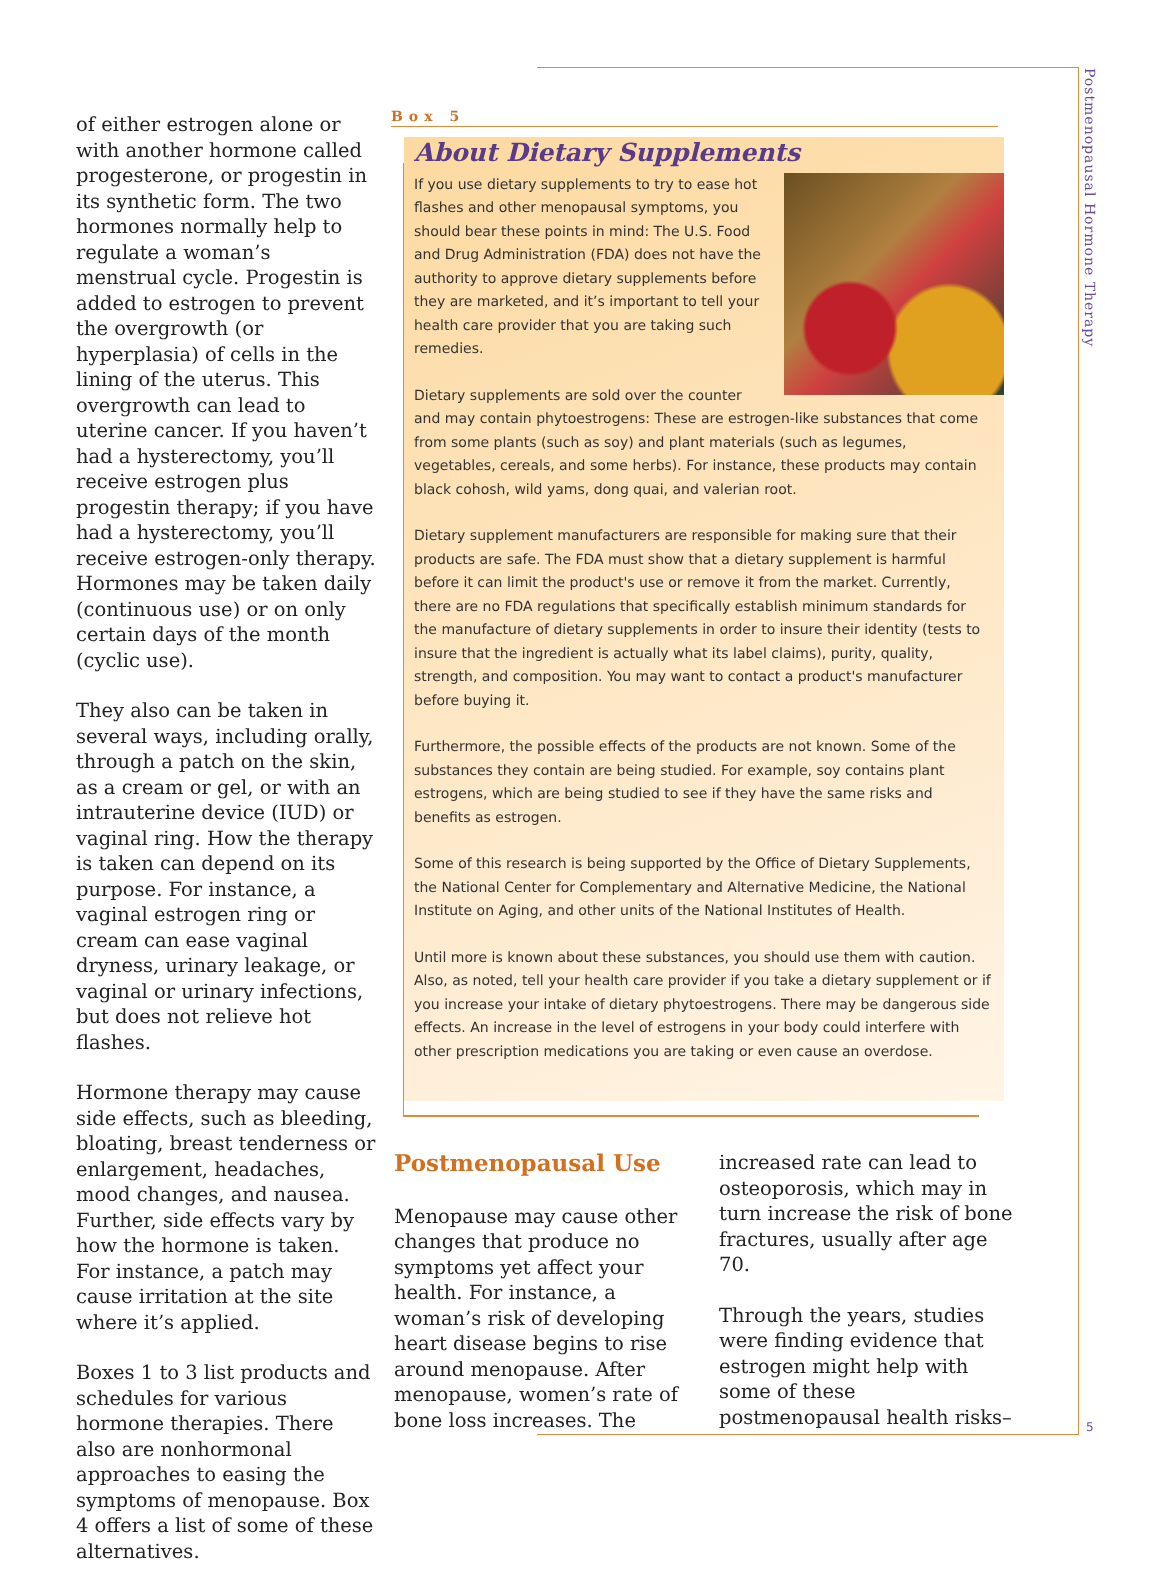Postmenopausal Hormone Therapy
of either estrogen alone or with another hormone called progesterone, or progestin in its synthetic form. The two hormones normally help to regulate a woman’s menstrual cycle. Progestin is added to estrogen to prevent the overgrowth (or hyperplasia) of cells in the lining of the uterus. This overgrowth can lead to uterine cancer. If you haven’t had a hysterectomy, you’ll receive estrogen plus progestin therapy; if you have had a hysterectomy, you’ll receive estrogen-only therapy. Hormones may be taken daily (continuous use) or on only certain days of the month (cyclic use).
They also can be taken in several ways, including orally, through a patch on the skin, as a cream or gel, or with an intrauterine device (IUD) or vaginal ring. How the therapy is taken can depend on its purpose. For instance, a vaginal estrogen ring or cream can ease vaginal dryness, urinary leakage, or vaginal or urinary infections, but does not relieve hot flashes.
Hormone therapy may cause side effects, such as bleeding, bloating, breast tenderness or enlargement, headaches, mood changes, and nausea. Further, side effects vary by how the hormone is taken. For instance, a patch may cause irritation at the site where it’s applied.
Boxes 1 to 3 list products and schedules for various hormone therapies. There also are nonhormonal approaches to easing the symptoms of menopause. Box 4 offers a list of some of these alternatives.
Box 5
About Dietary Supplements
If you use dietary supplements to try to ease hot flashes and other menopausal symptoms, you should bear these points in mind: The U.S. Food and Drug Administration (FDA) does not have the authority to approve dietary supplements before they are marketed, and it’s important to tell your health care provider that you are taking such remedies.
Dietary supplements are sold over the counter and may contain phytoestrogens: These are estrogen-like substances that come from some plants (such as soy) and plant materials (such as legumes, vegetables, cereals, and some herbs). For instance, these products may contain black cohosh, wild yams, dong quai, and valerian root.
Dietary supplement manufacturers are responsible for making sure that their products are safe. The FDA must show that a dietary supplement is harmful before it can limit the product's use or remove it from the market. Currently, there are no FDA regulations that specifically establish minimum standards for the manufacture of dietary supplements in order to insure their identity (tests to insure that the ingredient is actually what its label claims), purity, quality, strength, and composition. You may want to contact a product's manufacturer before buying it.
Furthermore, the possible effects of the products are not known. Some of the substances they contain are being studied. For example, soy contains plant estrogens, which are being studied to see if they have the same risks and benefits as estrogen.
Some of this research is being supported by the Office of Dietary Supplements, the National Center for Complementary and Alternative Medicine, the National Institute on Aging, and other units of the National Institutes of Health.
Until more is known about these substances, you should use them with caution. Also, as noted, tell your health care provider if you take a dietary supplement or if you increase your intake of dietary phytoestrogens. There may be dangerous side effects. An increase in the level of estrogens in your body could interfere with other prescription medications you are taking or even cause an overdose.
Postmenopausal Use
Menopause may cause other changes that produce no symptoms yet affect your health. For instance, a woman’s risk of developing heart disease begins to rise around menopause. After menopause, women’s rate of bone loss increases. The increased rate can lead to osteoporosis, which may in turn increase the risk of bone fractures, usually after age 70.
Through the years, studies were finding evidence that estrogen might help with some of these postmenopausal health risks–
5